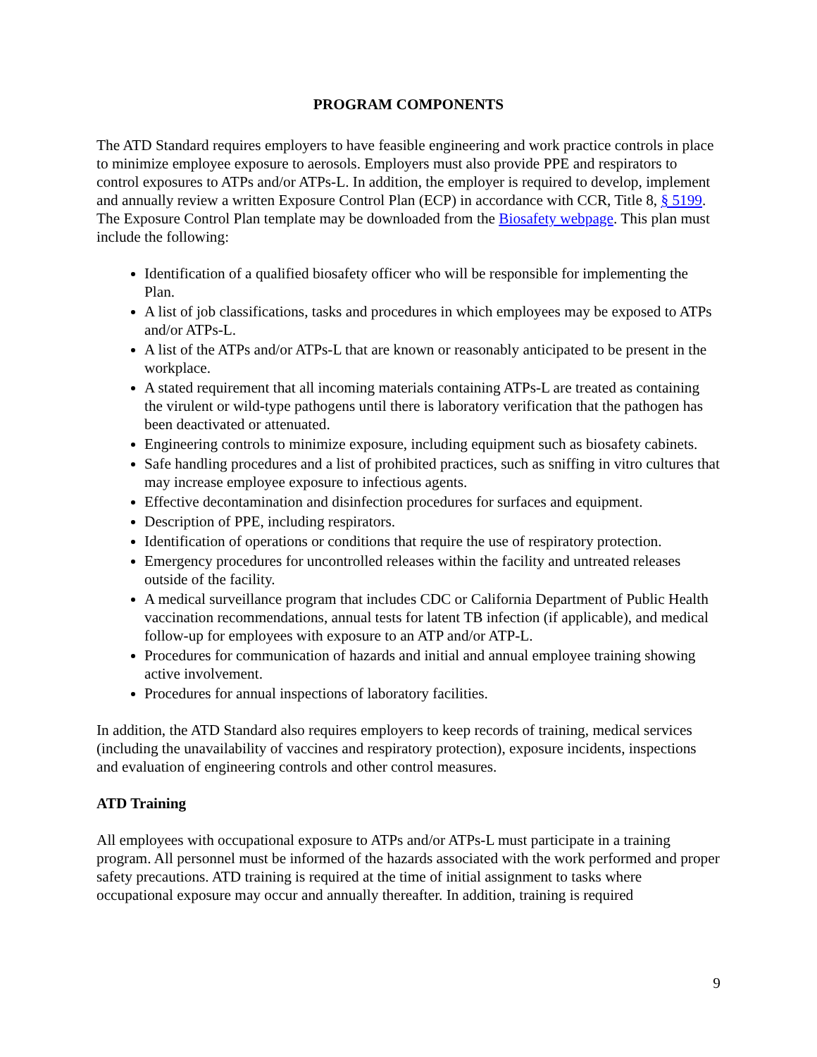PROGRAM COMPONENTS
The ATD Standard requires employers to have feasible engineering and work practice controls in place to minimize employee exposure to aerosols. Employers must also provide PPE and respirators to control exposures to ATPs and/or ATPs-L. In addition, the employer is required to develop, implement and annually review a written Exposure Control Plan (ECP) in accordance with CCR, Title 8, § 5199. The Exposure Control Plan template may be downloaded from the Biosafety webpage. This plan must include the following:
Identification of a qualified biosafety officer who will be responsible for implementing the Plan.
A list of job classifications, tasks and procedures in which employees may be exposed to ATPs and/or ATPs-L.
A list of the ATPs and/or ATPs-L that are known or reasonably anticipated to be present in the workplace.
A stated requirement that all incoming materials containing ATPs-L are treated as containing the virulent or wild-type pathogens until there is laboratory verification that the pathogen has been deactivated or attenuated.
Engineering controls to minimize exposure, including equipment such as biosafety cabinets.
Safe handling procedures and a list of prohibited practices, such as sniffing in vitro cultures that may increase employee exposure to infectious agents.
Effective decontamination and disinfection procedures for surfaces and equipment.
Description of PPE, including respirators.
Identification of operations or conditions that require the use of respiratory protection.
Emergency procedures for uncontrolled releases within the facility and untreated releases outside of the facility.
A medical surveillance program that includes CDC or California Department of Public Health vaccination recommendations, annual tests for latent TB infection (if applicable), and medical follow-up for employees with exposure to an ATP and/or ATP-L.
Procedures for communication of hazards and initial and annual employee training showing active involvement.
Procedures for annual inspections of laboratory facilities.
In addition, the ATD Standard also requires employers to keep records of training, medical services (including the unavailability of vaccines and respiratory protection), exposure incidents, inspections and evaluation of engineering controls and other control measures.
ATD Training
All employees with occupational exposure to ATPs and/or ATPs-L must participate in a training program. All personnel must be informed of the hazards associated with the work performed and proper safety precautions. ATD training is required at the time of initial assignment to tasks where occupational exposure may occur and annually thereafter. In addition, training is required
9